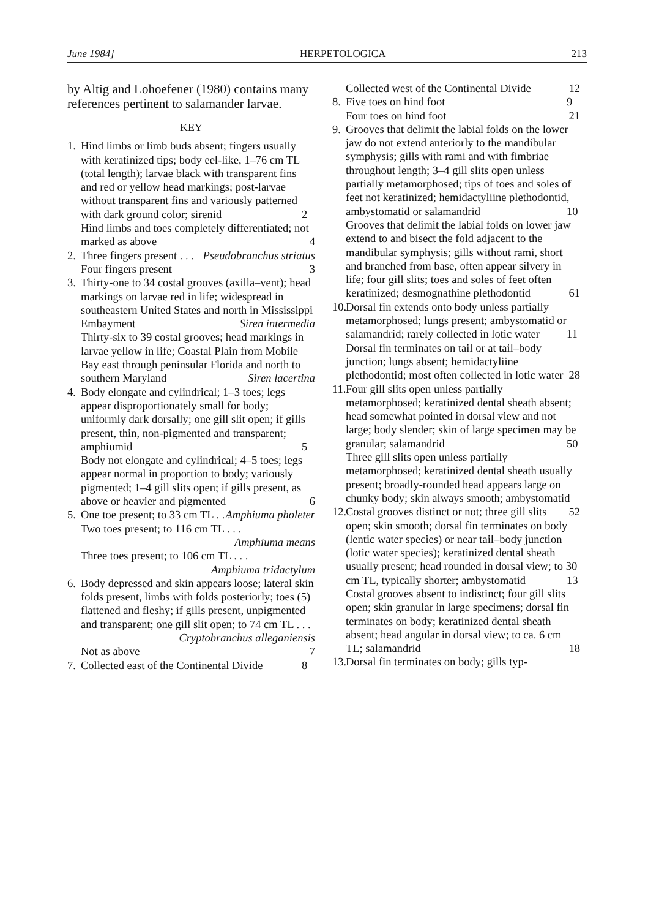June 1984] HERPETOLOGICA 213
by Altig and Lohoefener (1980) contains many references pertinent to salamander larvae.
KEY
1. Hind limbs or limb buds absent; fingers usually with keratinized tips; body eel-like, 1–76 cm TL (total length); larvae black with transparent fins and red or yellow head markings; post-larvae without transparent fins and variously patterned with dark ground color; sirenid 2
Hind limbs and toes completely differentiated; not marked as above 4
2. Three fingers present . . . Pseudobranchus striatus
Four fingers present 3
3. Thirty-one to 34 costal grooves (axilla–vent); head markings on larvae red in life; widespread in southeastern United States and north in Mississippi Embayment Siren intermedia
Thirty-six to 39 costal grooves; head markings in larvae yellow in life; Coastal Plain from Mobile Bay east through peninsular Florida and north to southern Maryland Siren lacertina
4. Body elongate and cylindrical; 1–3 toes; legs appear disproportionately small for body; uniformly dark dorsally; one gill slit open; if gills present, thin, non-pigmented and transparent; amphiumid 5
Body not elongate and cylindrical; 4–5 toes; legs appear normal in proportion to body; variously pigmented; 1–4 gill slits open; if gills present, as above or heavier and pigmented 6
5. One toe present; to 33 cm TL . . . Amphiuma pholeter
Two toes present; to 116 cm TL . . . Amphiuma means
Three toes present; to 106 cm TL . . . Amphiuma tridactylum
6. Body depressed and skin appears loose; lateral skin folds present, limbs with folds posteriorly; toes (5) flattened and fleshy; if gills present, unpigmented and transparent; one gill slit open; to 74 cm TL . . . Cryptobranchus alleganiensis
Not as above 7
7. Collected east of the Continental Divide 8
Collected west of the Continental Divide 12
8. Five toes on hind foot 9
Four toes on hind foot 21
9. Grooves that delimit the labial folds on the lower jaw do not extend anteriorly to the mandibular symphysis; gills with rami and with fimbriae throughout length; 3–4 gill slits open unless partially metamorphosed; tips of toes and soles of feet not keratinized; hemidactyliine plethodontid, ambystomatid or salamandrid 10
Grooves that delimit the labial folds on lower jaw extend to and bisect the fold adjacent to the mandibular symphysis; gills without rami, short and branched from base, often appear silvery in life; four gill slits; toes and soles of feet often keratinized; desmognathine plethodontid 61
10. Dorsal fin extends onto body unless partially metamorphosed; lungs present; ambystomatid or salamandrid; rarely collected in lotic water 11
Dorsal fin terminates on tail or at tail–body junction; lungs absent; hemidactyliine plethodontid; most often collected in lotic water 28
11. Four gill slits open unless partially metamorphosed; keratinized dental sheath absent; head somewhat pointed in dorsal view and not large; body slender; skin of large specimen may be granular; salamandrid 50
Three gill slits open unless partially metamorphosed; keratinized dental sheath usually present; broadly-rounded head appears large on chunky body; skin always smooth; ambystomatid 52
12. Costal grooves distinct or not; three gill slits open; skin smooth; dorsal fin terminates on body (lentic water species) or near tail–body junction (lotic water species); keratinized dental sheath usually present; head rounded in dorsal view; to 30 cm TL, typically shorter; ambystomatid 13
Costal grooves absent to indistinct; four gill slits open; skin granular in large specimens; dorsal fin terminates on body; keratinized dental sheath absent; head angular in dorsal view; to ca. 6 cm TL; salamandrid 18
13. Dorsal fin terminates on body; gills typ-